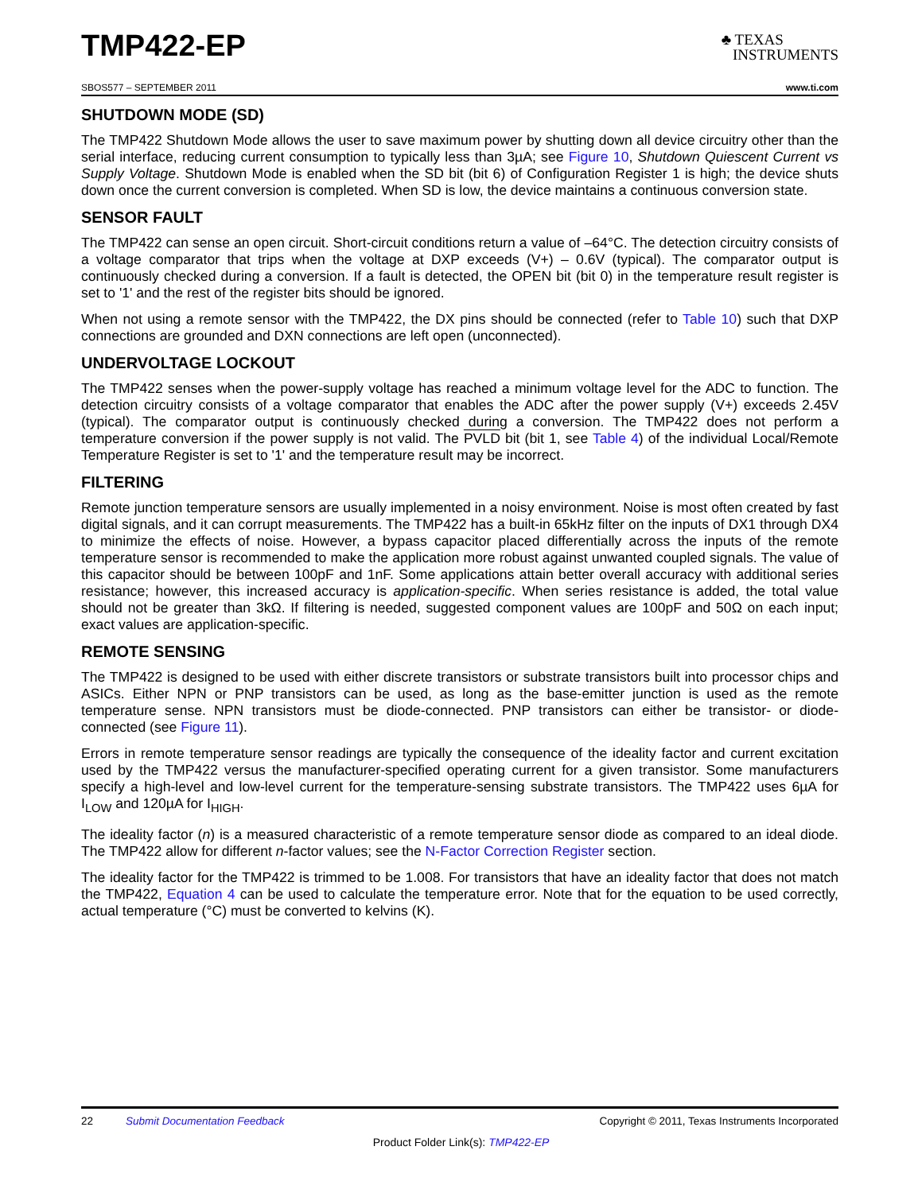TMP422-EP
♣ TEXAS
INSTRUMENTS
SBOS577 – SEPTEMBER 2011 www.ti.com
SHUTDOWN MODE (SD)
The TMP422 Shutdown Mode allows the user to save maximum power by shutting down all device circuitry other than the serial interface, reducing current consumption to typically less than 3µA; see Figure 10, Shutdown Quiescent Current vs Supply Voltage. Shutdown Mode is enabled when the SD bit (bit 6) of Configuration Register 1 is high; the device shuts down once the current conversion is completed. When SD is low, the device maintains a continuous conversion state.
SENSOR FAULT
The TMP422 can sense an open circuit. Short-circuit conditions return a value of –64°C. The detection circuitry consists of a voltage comparator that trips when the voltage at DXP exceeds (V+) – 0.6V (typical). The comparator output is continuously checked during a conversion. If a fault is detected, the OPEN bit (bit 0) in the temperature result register is set to '1' and the rest of the register bits should be ignored.
When not using a remote sensor with the TMP422, the DX pins should be connected (refer to Table 10) such that DXP connections are grounded and DXN connections are left open (unconnected).
UNDERVOLTAGE LOCKOUT
The TMP422 senses when the power-supply voltage has reached a minimum voltage level for the ADC to function. The detection circuitry consists of a voltage comparator that enables the ADC after the power supply (V+) exceeds 2.45V (typical). The comparator output is continuously checked during a conversion. The TMP422 does not perform a temperature conversion if the power supply is not valid. The PVLD bit (bit 1, see Table 4) of the individual Local/Remote Temperature Register is set to '1' and the temperature result may be incorrect.
FILTERING
Remote junction temperature sensors are usually implemented in a noisy environment. Noise is most often created by fast digital signals, and it can corrupt measurements. The TMP422 has a built-in 65kHz filter on the inputs of DX1 through DX4 to minimize the effects of noise. However, a bypass capacitor placed differentially across the inputs of the remote temperature sensor is recommended to make the application more robust against unwanted coupled signals. The value of this capacitor should be between 100pF and 1nF. Some applications attain better overall accuracy with additional series resistance; however, this increased accuracy is application-specific. When series resistance is added, the total value should not be greater than 3kΩ. If filtering is needed, suggested component values are 100pF and 50Ω on each input; exact values are application-specific.
REMOTE SENSING
The TMP422 is designed to be used with either discrete transistors or substrate transistors built into processor chips and ASICs. Either NPN or PNP transistors can be used, as long as the base-emitter junction is used as the remote temperature sense. NPN transistors must be diode-connected. PNP transistors can either be transistor- or diode-connected (see Figure 11).
Errors in remote temperature sensor readings are typically the consequence of the ideality factor and current excitation used by the TMP422 versus the manufacturer-specified operating current for a given transistor. Some manufacturers specify a high-level and low-level current for the temperature-sensing substrate transistors. The TMP422 uses 6µA for I<sub>LOW</sub> and 120µA for I<sub>HIGH</sub>.
The ideality factor (n) is a measured characteristic of a remote temperature sensor diode as compared to an ideal diode. The TMP422 allow for different n-factor values; see the N-Factor Correction Register section.
The ideality factor for the TMP422 is trimmed to be 1.008. For transistors that have an ideality factor that does not match the TMP422, Equation 4 can be used to calculate the temperature error. Note that for the equation to be used correctly, actual temperature (°C) must be converted to kelvins (K).
22 Submit Documentation Feedback Copyright © 2011, Texas Instruments Incorporated
Product Folder Link(s): TMP422-EP